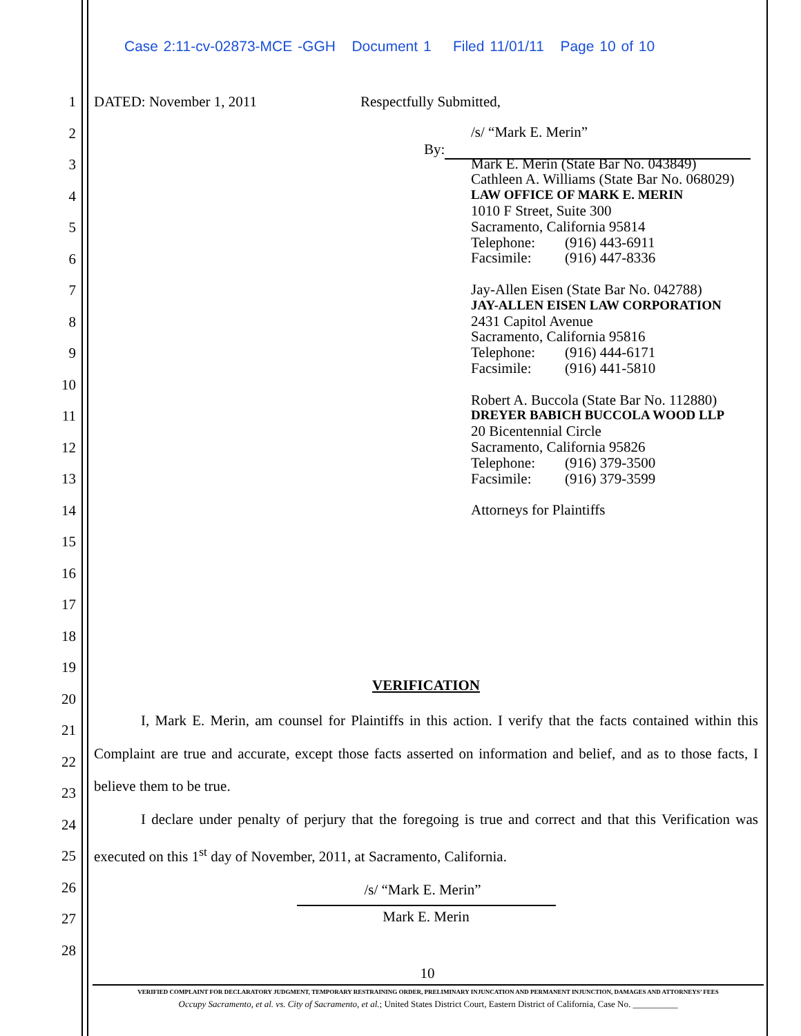Case 2:11-cv-02873-MCE -GGH Document 1 Filed 11/01/11 Page 10 of 10
1 DATED: November 1, 2011 Respectfully Submitted,
2
3
4
5
6
7
8
9
10
11
12
13
14
15
16
17
18
19
20
21
22
23
24
25
26
27
28
By:
/s/ “Mark E. Merin”
Mark E. Merin (State Bar No. 043849)
Cathleen A. Williams (State Bar No. 068029)
LAW OFFICE OF MARK E. MERIN
1010 F Street, Suite 300
Sacramento, California 95814
Telephone: (916) 443-6911
Facsimile: (916) 447-8336
Jay-Allen Eisen (State Bar No. 042788)
JAY-ALLEN EISEN LAW CORPORATION
2431 Capitol Avenue
Sacramento, California 95816
Telephone: (916) 444-6171
Facsimile: (916) 441-5810
Robert A. Buccola (State Bar No. 112880)
DREYER BABICH BUCCOLA WOOD LLP
20 Bicentennial Circle
Sacramento, California 95826
Telephone: (916) 379-3500
Facsimile: (916) 379-3599
Attorneys for Plaintiffs
VERIFICATION
I, Mark E. Merin, am counsel for Plaintiffs in this action. I verify that the facts contained within this Complaint are true and accurate, except those facts asserted on information and belief, and as to those facts, I believe them to be true.
I declare under penalty of perjury that the foregoing is true and correct and that this Verification was executed on this 1<sup>st</sup> day of November, 2011, at Sacramento, California.
/s/ “Mark E. Merin”
Mark E. Merin
10
VERIFIED COMPLAINT FOR DECLARATORY JUDGMENT, TEMPORARY RESTRAINING ORDER, PRELIMINARY INJUNCATION AND PERMANENT INJUNCTION, DAMAGES AND ATTORNEYS’ FEES
Occupy Sacramento, et al. vs. City of Sacramento, et al.; United States District Court, Eastern District of California, Case No. __________